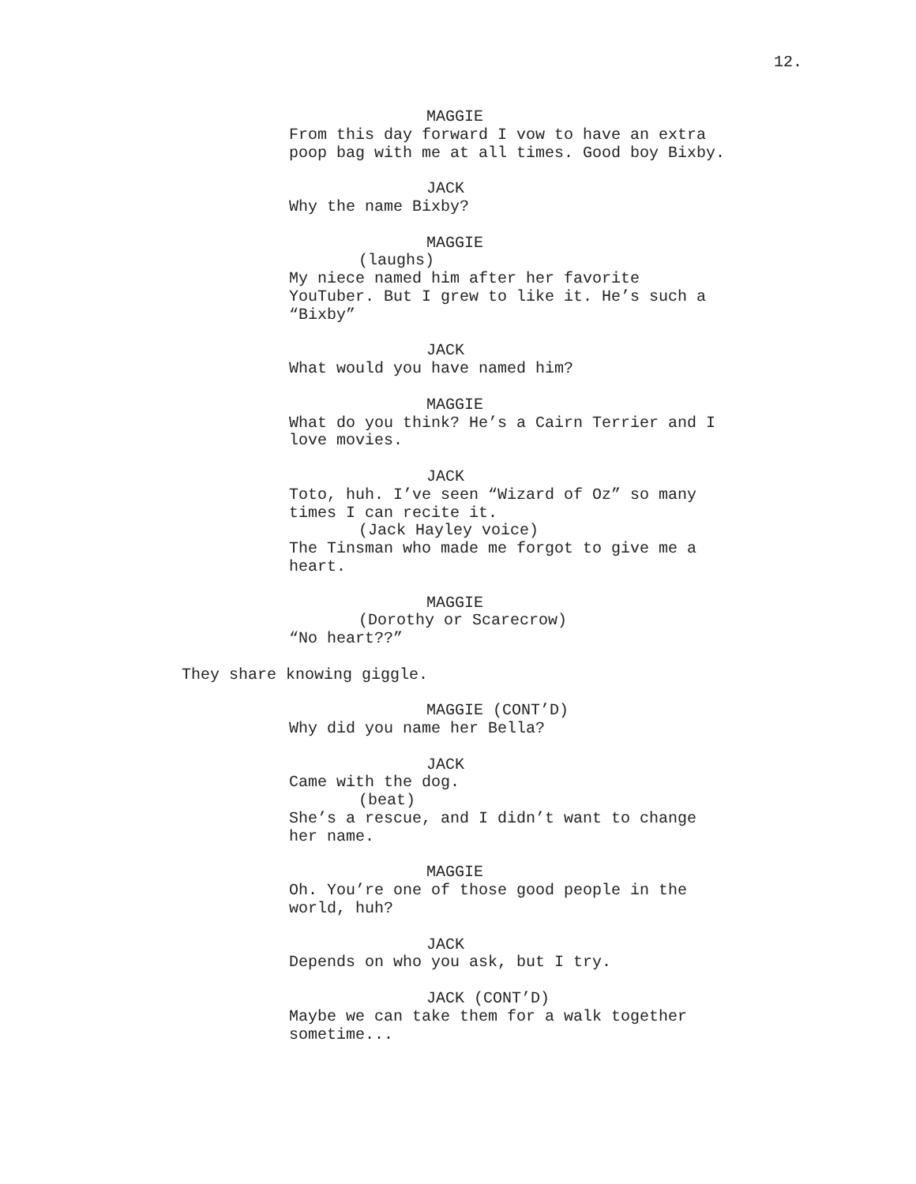12.
MAGGIE
From this day forward I vow to have an extra poop bag with me at all times. Good boy Bixby.
JACK
Why the name Bixby?
MAGGIE
(laughs)
My niece named him after her favorite YouTuber. But I grew to like it. He’s such a “Bixby”
JACK
What would you have named him?
MAGGIE
What do you think? He’s a Cairn Terrier and I love movies.
JACK
Toto, huh. I’ve seen “Wizard of Oz” so many times I can recite it.
(Jack Hayley voice)
The Tinsman who made me forgot to give me a heart.
MAGGIE
(Dorothy or Scarecrow)
“No heart??”
They share knowing giggle.
MAGGIE (CONT’D)
Why did you name her Bella?
JACK
Came with the dog.
(beat)
She’s a rescue, and I didn’t want to change her name.
MAGGIE
Oh. You’re one of those good people in the world, huh?
JACK
Depends on who you ask, but I try.
JACK (CONT’D)
Maybe we can take them for a walk together sometime...